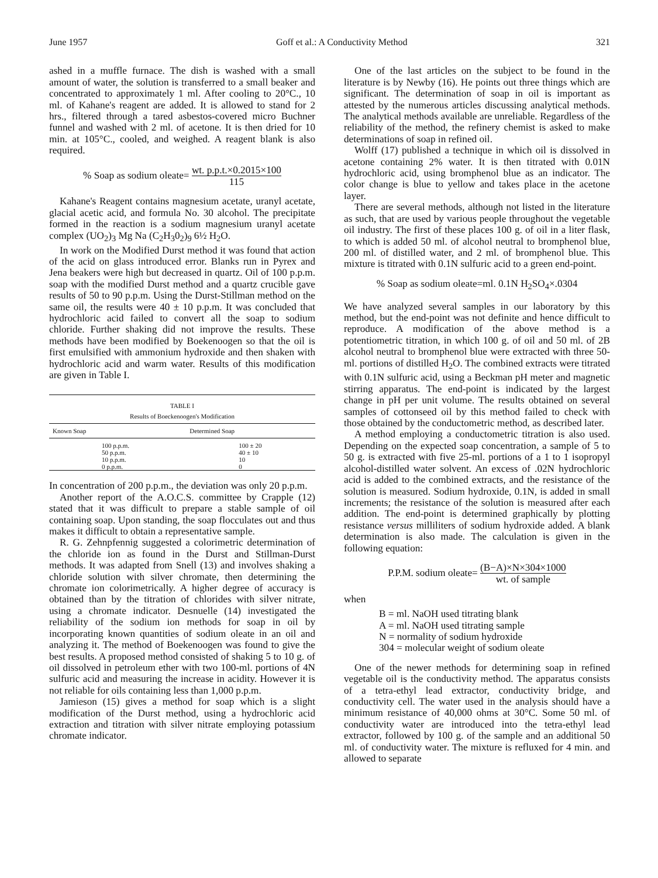June 1957 Goff et al.: A Conductivity Method 321
ashed in a muffle furnace. The dish is washed with a small amount of water, the solution is transferred to a small beaker and concentrated to approximately 1 ml. After cooling to 20°C., 10 ml. of Kahane's reagent are added. It is allowed to stand for 2 hrs., filtered through a tared asbestos-covered micro Buchner funnel and washed with 2 ml. of acetone. It is then dried for 10 min. at 105°C., cooled, and weighed. A reagent blank is also required.
% Soap as sodium oleate= wt. p.p.t.×0.2015×100 115
Kahane's Reagent contains magnesium acetate, uranyl acetate, glacial acetic acid, and formula No. 30 alcohol. The precipitate formed in the reaction is a sodium magnesium uranyl acetate complex (UO<sub>2</sub>)<sub>3</sub> Mg Na (C<sub>2</sub>H<sub>3</sub>0<sub>2</sub>)<sub>9</sub> 6½ H<sub>2</sub>O.
In work on the Modified Durst method it was found that action of the acid on glass introduced error. Blanks run in Pyrex and Jena beakers were high but decreased in quartz. Oil of 100 p.p.m. soap with the modified Durst method and a quartz crucible gave results of 50 to 90 p.p.m. Using the Durst-Stillman method on the same oil, the results were 40 ± 10 p.p.m. It was concluded that hydrochloric acid failed to convert all the soap to sodium chloride. Further shaking did not improve the results. These methods have been modified by Boekenoogen so that the oil is first emulsified with ammonium hydroxide and then shaken with hydrochloric acid and warm water. Results of this modification are given in Table I.
TABLE I
Results of Boeckenoogen's Modification
| Known Soap | Determined Soap |
| --- | --- |
| 100 p.p.m. | 100 ± 20 |
| 50 p.p.m. | 40 ± 10 |
| 10 p.p.m. | 10 |
| 0 p.p.m. | 0 |
In concentration of 200 p.p.m., the deviation was only 20 p.p.m.
Another report of the A.O.C.S. committee by Crapple (12) stated that it was difficult to prepare a stable sample of oil containing soap. Upon standing, the soap flocculates out and thus makes it difficult to obtain a representative sample.
R. G. Zehnpfennig suggested a colorimetric determination of the chloride ion as found in the Durst and Stillman-Durst methods. It was adapted from Snell (13) and involves shaking a chloride solution with silver chromate, then determining the chromate ion colorimetrically. A higher degree of accuracy is obtained than by the titration of chlorides with silver nitrate, using a chromate indicator. Desnuelle (14) investigated the reliability of the sodium ion methods for soap in oil by incorporating known quantities of sodium oleate in an oil and analyzing it. The method of Boekenoogen was found to give the best results. A proposed method consisted of shaking 5 to 10 g. of oil dissolved in petroleum ether with two 100-ml. portions of 4N sulfuric acid and measuring the increase in acidity. However it is not reliable for oils containing less than 1,000 p.p.m.
Jamieson (15) gives a method for soap which is a slight modification of the Durst method, using a hydrochloric acid extraction and titration with silver nitrate employing potassium chromate indicator.
One of the last articles on the subject to be found in the literature is by Newby (16). He points out three things which are significant. The determination of soap in oil is important as attested by the numerous articles discussing analytical methods. The analytical methods available are unreliable. Regardless of the reliability of the method, the refinery chemist is asked to make determinations of soap in refined oil.
Wolff (17) published a technique in which oil is dissolved in acetone containing 2% water. It is then titrated with 0.01N hydrochloric acid, using bromphenol blue as an indicator. The color change is blue to yellow and takes place in the acetone layer.
There are several methods, although not listed in the literature as such, that are used by various people throughout the vegetable oil industry. The first of these places 100 g. of oil in a liter flask, to which is added 50 ml. of alcohol neutral to bromphenol blue, 200 ml. of distilled water, and 2 ml. of bromphenol blue. This mixture is titrated with 0.1N sulfuric acid to a green end-point.
% Soap as sodium oleate=ml. 0.1N H<sub>2</sub>SO<sub>4</sub>×.0304
We have analyzed several samples in our laboratory by this method, but the end-point was not definite and hence difficult to reproduce. A modification of the above method is a potentiometric titration, in which 100 g. of oil and 50 ml. of 2B alcohol neutral to bromphenol blue were extracted with three 50-ml. portions of distilled H<sub>2</sub>O. The combined extracts were titrated with 0.1N sulfuric acid, using a Beckman pH meter and magnetic stirring apparatus. The end-point is indicated by the largest change in pH per unit volume. The results obtained on several samples of cottonseed oil by this method failed to check with those obtained by the conductometric method, as described later.
A method employing a conductometric titration is also used. Depending on the expected soap concentration, a sample of 5 to 50 g. is extracted with five 25-ml. portions of a 1 to 1 isopropyl alcohol-distilled water solvent. An excess of .02N hydrochloric acid is added to the combined extracts, and the resistance of the solution is measured. Sodium hydroxide, 0.1N, is added in small increments; the resistance of the solution is measured after each addition. The end-point is determined graphically by plotting resistance versus milliliters of sodium hydroxide added. A blank determination is also made. The calculation is given in the following equation:
P.P.M. sodium oleate= (B−A)×N×304×1000 wt. of sample
when
B = ml. NaOH used titrating blank
A = ml. NaOH used titrating sample
N = normality of sodium hydroxide
304 = molecular weight of sodium oleate
One of the newer methods for determining soap in refined vegetable oil is the conductivity method. The apparatus consists of a tetra-ethyl lead extractor, conductivity bridge, and conductivity cell. The water used in the analysis should have a minimum resistance of 40,000 ohms at 30°C. Some 50 ml. of conductivity water are introduced into the tetra-ethyl lead extractor, followed by 100 g. of the sample and an additional 50 ml. of conductivity water. The mixture is refluxed for 4 min. and allowed to separate